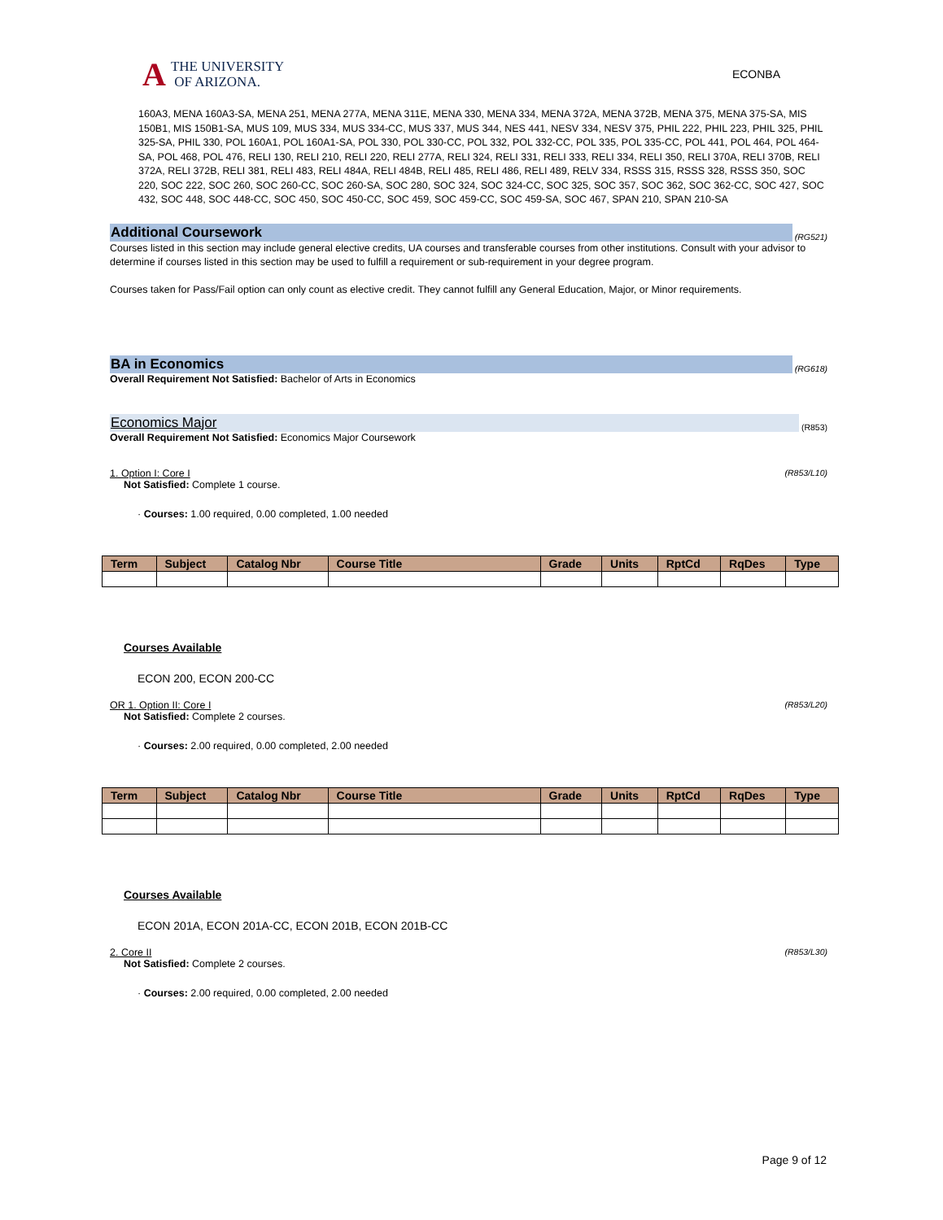A THE UNIVERSITY
OF ARIZONA.
ECONBA
160A3, MENA 160A3-SA, MENA 251, MENA 277A, MENA 311E, MENA 330, MENA 334, MENA 372A, MENA 372B, MENA 375, MENA 375-SA, MIS 150B1, MIS 150B1-SA, MUS 109, MUS 334, MUS 334-CC, MUS 337, MUS 344, NES 441, NESV 334, NESV 375, PHIL 222, PHIL 223, PHIL 325, PHIL 325-SA, PHIL 330, POL 160A1, POL 160A1-SA, POL 330, POL 330-CC, POL 332, POL 332-CC, POL 335, POL 335-CC, POL 441, POL 464, POL 464-SA, POL 468, POL 476, RELI 130, RELI 210, RELI 220, RELI 277A, RELI 324, RELI 331, RELI 333, RELI 334, RELI 350, RELI 370A, RELI 370B, RELI 372A, RELI 372B, RELI 381, RELI 483, RELI 484A, RELI 484B, RELI 485, RELI 486, RELI 489, RELV 334, RSSS 315, RSSS 328, RSSS 350, SOC 220, SOC 222, SOC 260, SOC 260-CC, SOC 260-SA, SOC 280, SOC 324, SOC 324-CC, SOC 325, SOC 357, SOC 362, SOC 362-CC, SOC 427, SOC 432, SOC 448, SOC 448-CC, SOC 450, SOC 450-CC, SOC 459, SOC 459-CC, SOC 459-SA, SOC 467, SPAN 210, SPAN 210-SA
Additional Coursework
(RG521)
Courses listed in this section may include general elective credits, UA courses and transferable courses from other institutions. Consult with your advisor to determine if courses listed in this section may be used to fulfill a requirement or sub-requirement in your degree program.
Courses taken for Pass/Fail option can only count as elective credit. They cannot fulfill any General Education, Major, or Minor requirements.
BA in Economics
(RG618)
Overall Requirement Not Satisfied: Bachelor of Arts in Economics
Economics Major
(R853)
Overall Requirement Not Satisfied: Economics Major Coursework
1. Option I: Core I (R853/L10)
Not Satisfied: Complete 1 course.
· Courses: 1.00 required, 0.00 completed, 1.00 needed
| Term | Subject | Catalog Nbr | Course Title | Grade | Units | RptCd | RqDes | Type |
| --- | --- | --- | --- | --- | --- | --- | --- | --- |
Courses Available
ECON 200, ECON 200-CC
OR 1. Option II: Core I (R853/L20)
Not Satisfied: Complete 2 courses.
· Courses: 2.00 required, 0.00 completed, 2.00 needed
| Term | Subject | Catalog Nbr | Course Title | Grade | Units | RptCd | RqDes | Type |
| --- | --- | --- | --- | --- | --- | --- | --- | --- |
Courses Available
ECON 201A, ECON 201A-CC, ECON 201B, ECON 201B-CC
2. Core II (R853/L30)
Not Satisfied: Complete 2 courses.
· Courses: 2.00 required, 0.00 completed, 2.00 needed
Page 9 of 12